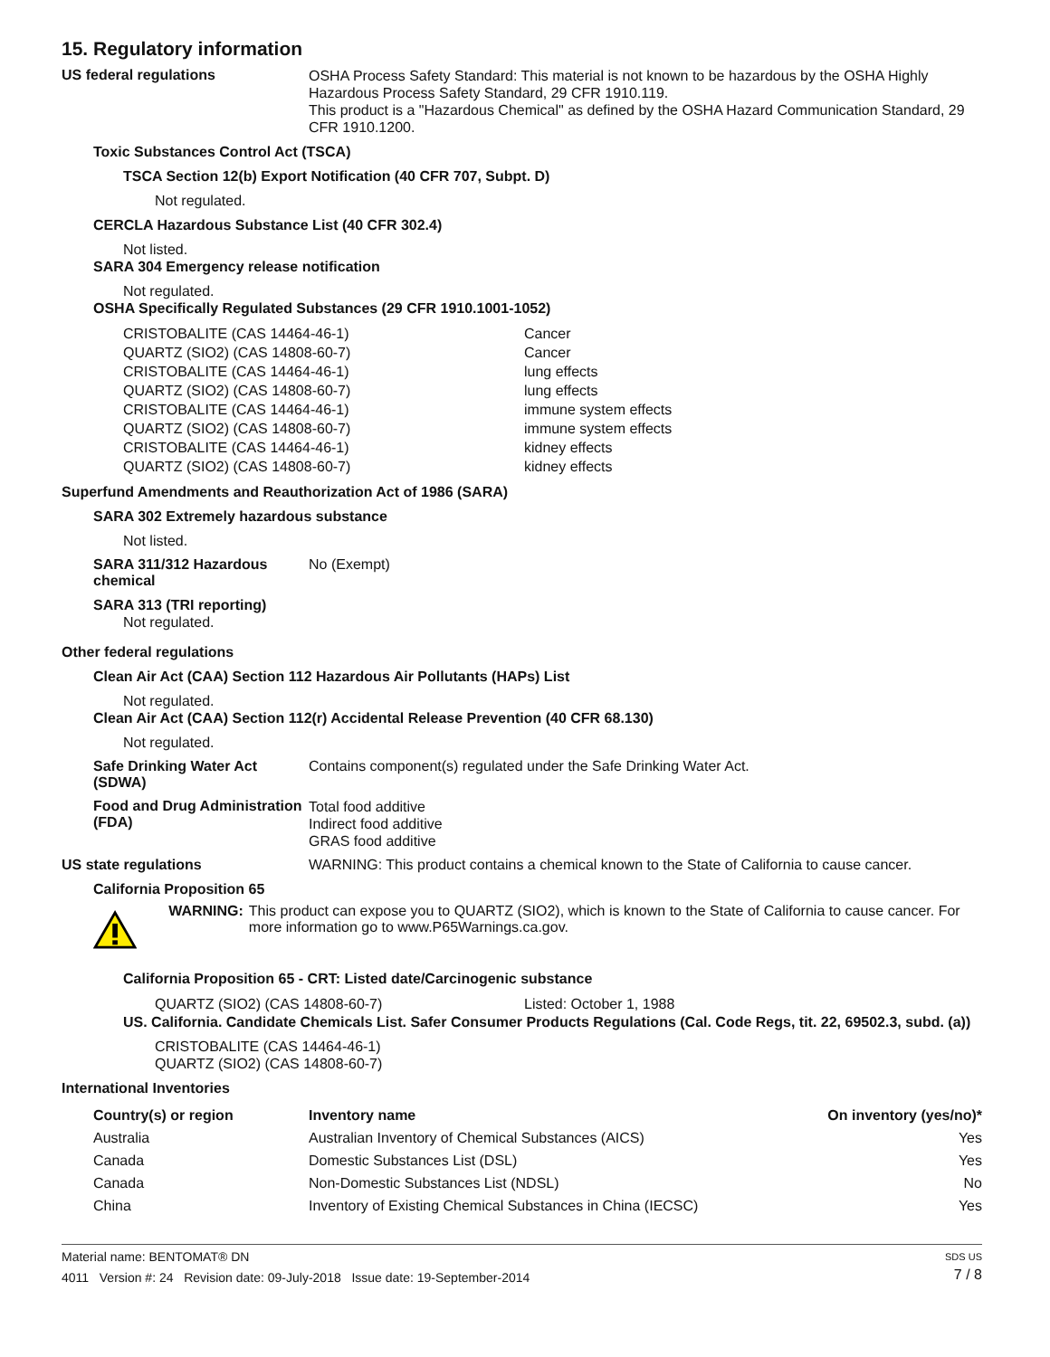15. Regulatory information
US federal regulations
OSHA Process Safety Standard: This material is not known to be hazardous by the OSHA Highly Hazardous Process Safety Standard, 29 CFR 1910.119.
This product is a "Hazardous Chemical" as defined by the OSHA Hazard Communication Standard, 29 CFR 1910.1200.
Toxic Substances Control Act (TSCA)
TSCA Section 12(b) Export Notification (40 CFR 707, Subpt. D)
Not regulated.
CERCLA Hazardous Substance List (40 CFR 302.4)
Not listed.
SARA 304 Emergency release notification
Not regulated.
OSHA Specifically Regulated Substances (29 CFR 1910.1001-1052)
| CRISTOBALITE (CAS 14464-46-1) | Cancer |
| QUARTZ (SIO2) (CAS 14808-60-7) | Cancer |
| CRISTOBALITE (CAS 14464-46-1) | lung effects |
| QUARTZ (SIO2) (CAS 14808-60-7) | lung effects |
| CRISTOBALITE (CAS 14464-46-1) | immune system effects |
| QUARTZ (SIO2) (CAS 14808-60-7) | immune system effects |
| CRISTOBALITE (CAS 14464-46-1) | kidney effects |
| QUARTZ (SIO2) (CAS 14808-60-7) | kidney effects |
Superfund Amendments and Reauthorization Act of 1986 (SARA)
SARA 302 Extremely hazardous substance
Not listed.
SARA 311/312 Hazardous chemical
No (Exempt)
SARA 313 (TRI reporting)
Not regulated.
Other federal regulations
Clean Air Act (CAA) Section 112 Hazardous Air Pollutants (HAPs) List
Not regulated.
Clean Air Act (CAA) Section 112(r) Accidental Release Prevention (40 CFR 68.130)
Not regulated.
Safe Drinking Water Act (SDWA)
Contains component(s) regulated under the Safe Drinking Water Act.
Food and Drug Administration (FDA)
Total food additive
Indirect food additive
GRAS food additive
US state regulations WARNING: This product contains a chemical known to the State of California to cause cancer.
California Proposition 65
WARNING: This product can expose you to QUARTZ (SIO2), which is known to the State of California to cause cancer. For more information go to www.P65Warnings.ca.gov.
California Proposition 65 - CRT: Listed date/Carcinogenic substance
| QUARTZ (SIO2) (CAS 14808-60-7) | Listed: October 1, 1988 |
US. California. Candidate Chemicals List. Safer Consumer Products Regulations (Cal. Code Regs, tit. 22, 69502.3, subd. (a))
CRISTOBALITE (CAS 14464-46-1)
QUARTZ (SIO2) (CAS 14808-60-7)
International Inventories
| Country(s) or region | Inventory name | On inventory (yes/no)* |
| --- | --- | --- |
| Australia | Australian Inventory of Chemical Substances (AICS) | Yes |
| Canada | Domestic Substances List (DSL) | Yes |
| Canada | Non-Domestic Substances List (NDSL) | No |
| China | Inventory of Existing Chemical Substances in China (IECSC) | Yes |
Material name: BENTOMAT® DN
4011 Version #: 24 Revision date: 09-July-2018 Issue date: 19-September-2014
SDS US
7 / 8